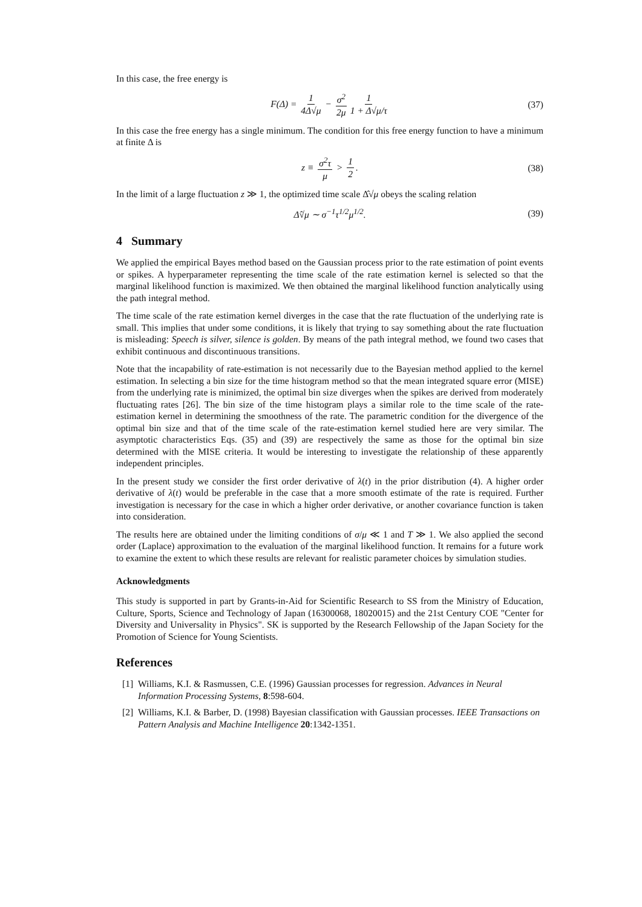In this case, the free energy is
F(Δ) = 1 4Δ√μ − σ<sup>2</sup> 2μ 1 1 + Δ√μ/τ (37)
In this case the free energy has a single minimum. The condition for this free energy function to have a minimum at finite Δ is
z ≡ σ<sup>2</sup>τ μ > 1 2. (38)
In the limit of a large fluctuation z ≫ 1, the optimized time scale Δ̂√μ obeys the scaling relation
Δ̂√μ ∼ σ<sup>−1</sup>τ<sup>1/2</sup>μ<sup>1/2</sup>. (39)
4 Summary
We applied the empirical Bayes method based on the Gaussian process prior to the rate estimation of point events or spikes. A hyperparameter representing the time scale of the rate estimation kernel is selected so that the marginal likelihood function is maximized. We then obtained the marginal likelihood function analytically using the path integral method.
The time scale of the rate estimation kernel diverges in the case that the rate fluctuation of the underlying rate is small. This implies that under some conditions, it is likely that trying to say something about the rate fluctuation is misleading: Speech is silver, silence is golden. By means of the path integral method, we found two cases that exhibit continuous and discontinuous transitions.
Note that the incapability of rate-estimation is not necessarily due to the Bayesian method applied to the kernel estimation. In selecting a bin size for the time histogram method so that the mean integrated square error (MISE) from the underlying rate is minimized, the optimal bin size diverges when the spikes are derived from moderately fluctuating rates [26]. The bin size of the time histogram plays a similar role to the time scale of the rate-estimation kernel in determining the smoothness of the rate. The parametric condition for the divergence of the optimal bin size and that of the time scale of the rate-estimation kernel studied here are very similar. The asymptotic characteristics Eqs. (35) and (39) are respectively the same as those for the optimal bin size determined with the MISE criteria. It would be interesting to investigate the relationship of these apparently independent principles.
In the present study we consider the first order derivative of λ(t) in the prior distribution (4). A higher order derivative of λ(t) would be preferable in the case that a more smooth estimate of the rate is required. Further investigation is necessary for the case in which a higher order derivative, or another covariance function is taken into consideration.
The results here are obtained under the limiting conditions of σ/μ ≪ 1 and T ≫ 1. We also applied the second order (Laplace) approximation to the evaluation of the marginal likelihood function. It remains for a future work to examine the extent to which these results are relevant for realistic parameter choices by simulation studies.
Acknowledgments
This study is supported in part by Grants-in-Aid for Scientific Research to SS from the Ministry of Education, Culture, Sports, Science and Technology of Japan (16300068, 18020015) and the 21st Century COE "Center for Diversity and Universality in Physics". SK is supported by the Research Fellowship of the Japan Society for the Promotion of Science for Young Scientists.
References
[1] Williams, K.I. & Rasmussen, C.E. (1996) Gaussian processes for regression. Advances in Neural Information Processing Systems, 8:598-604.
[2] Williams, K.I. & Barber, D. (1998) Bayesian classification with Gaussian processes. IEEE Transactions on Pattern Analysis and Machine Intelligence 20:1342-1351.